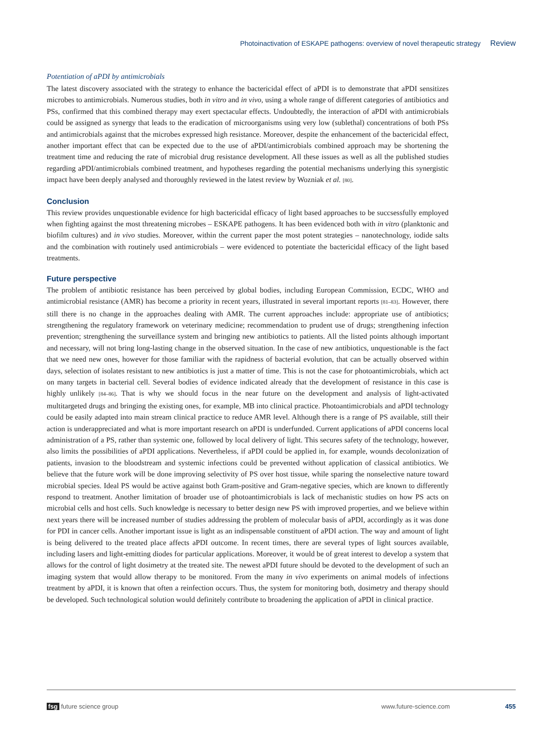Photoinactivation of ESKAPE pathogens: overview of novel therapeutic strategy Review
Potentiation of aPDI by antimicrobials
The latest discovery associated with the strategy to enhance the bactericidal effect of aPDI is to demonstrate that aPDI sensitizes microbes to antimicrobials. Numerous studies, both in vitro and in vivo, using a whole range of different categories of antibiotics and PSs, confirmed that this combined therapy may exert spectacular effects. Undoubtedly, the interaction of aPDI with antimicrobials could be assigned as synergy that leads to the eradication of microorganisms using very low (sublethal) concentrations of both PSs and antimicrobials against that the microbes expressed high resistance. Moreover, despite the enhancement of the bactericidal effect, another important effect that can be expected due to the use of aPDI/antimicrobials combined approach may be shortening the treatment time and reducing the rate of microbial drug resistance development. All these issues as well as all the published studies regarding aPDI/antimicrobials combined treatment, and hypotheses regarding the potential mechanisms underlying this synergistic impact have been deeply analysed and thoroughly reviewed in the latest review by Wozniak et al. [80].
Conclusion
This review provides unquestionable evidence for high bactericidal efficacy of light based approaches to be succsessfully employed when fighting against the most threatening microbes – ESKAPE pathogens. It has been evidenced both with in vitro (planktonic and biofilm cultures) and in vivo studies. Moreover, within the current paper the most potent strategies – nanotechnology, iodide salts and the combination with routinely used antimicrobials – were evidenced to potentiate the bactericidal efficacy of the light based treatments.
Future perspective
The problem of antibiotic resistance has been perceived by global bodies, including European Commission, ECDC, WHO and antimicrobial resistance (AMR) has become a priority in recent years, illustrated in several important reports [81–83]. However, there still there is no change in the approaches dealing with AMR. The current approaches include: appropriate use of antibiotics; strengthening the regulatory framework on veterinary medicine; recommendation to prudent use of drugs; strengthening infection prevention; strengthening the surveillance system and bringing new antibiotics to patients. All the listed points although important and necessary, will not bring long-lasting change in the observed situation. In the case of new antibiotics, unquestionable is the fact that we need new ones, however for those familiar with the rapidness of bacterial evolution, that can be actually observed within days, selection of isolates resistant to new antibiotics is just a matter of time. This is not the case for photoantimicrobials, which act on many targets in bacterial cell. Several bodies of evidence indicated already that the development of resistance in this case is highly unlikely [84–86]. That is why we should focus in the near future on the development and analysis of light-activated multitargeted drugs and bringing the existing ones, for example, MB into clinical practice. Photoantimicrobials and aPDI technology could be easily adapted into main stream clinical practice to reduce AMR level. Although there is a range of PS available, still their action is underappreciated and what is more important research on aPDI is underfunded. Current applications of aPDI concerns local administration of a PS, rather than systemic one, followed by local delivery of light. This secures safety of the technology, however, also limits the possibilities of aPDI applications. Nevertheless, if aPDI could be applied in, for example, wounds decolonization of patients, invasion to the bloodstream and systemic infections could be prevented without application of classical antibiotics. We believe that the future work will be done improving selectivity of PS over host tissue, while sparing the nonselective nature toward microbial species. Ideal PS would be active against both Gram-positive and Gram-negative species, which are known to differently respond to treatment. Another limitation of broader use of photoantimicrobials is lack of mechanistic studies on how PS acts on microbial cells and host cells. Such knowledge is necessary to better design new PS with improved properties, and we believe within next years there will be increased number of studies addressing the problem of molecular basis of aPDI, accordingly as it was done for PDI in cancer cells. Another important issue is light as an indispensable constituent of aPDI action. The way and amount of light is being delivered to the treated place affects aPDI outcome. In recent times, there are several types of light sources available, including lasers and light-emitting diodes for particular applications. Moreover, it would be of great interest to develop a system that allows for the control of light dosimetry at the treated site. The newest aPDI future should be devoted to the development of such an imaging system that would allow therapy to be monitored. From the many in vivo experiments on animal models of infections treatment by aPDI, it is known that often a reinfection occurs. Thus, the system for monitoring both, dosimetry and therapy should be developed. Such technological solution would definitely contribute to broadening the application of aPDI in clinical practice.
fsg future science group www.future-science.com 455